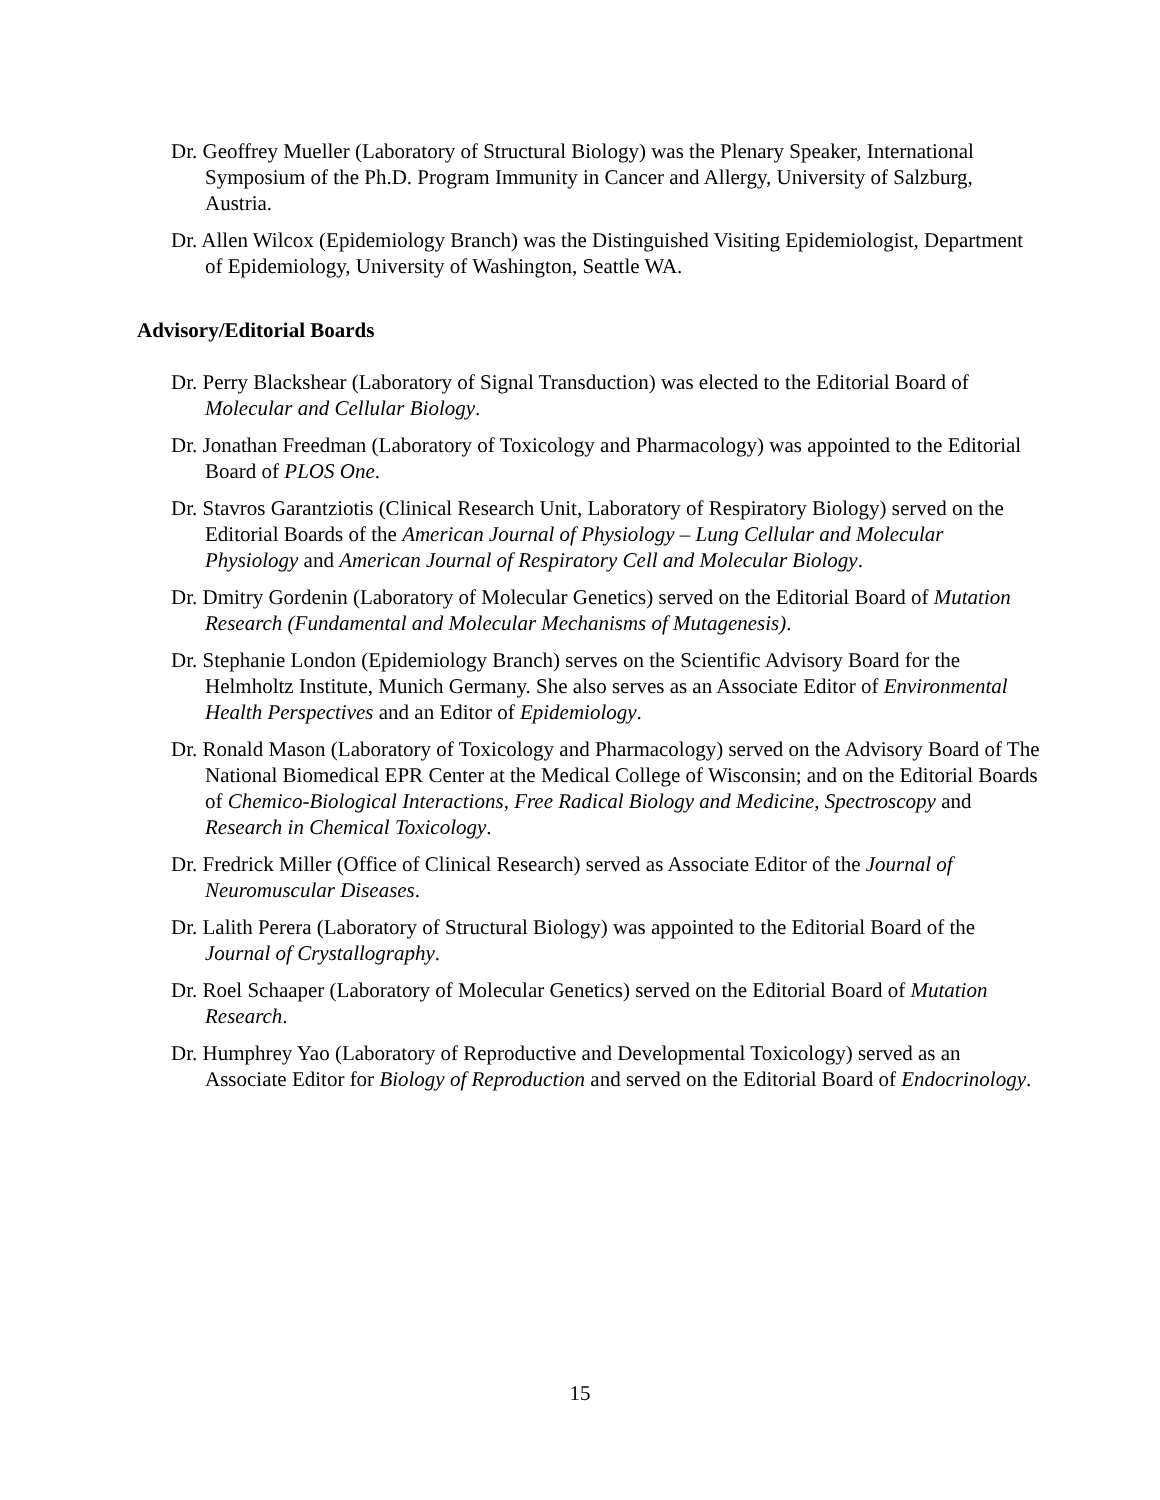Dr. Geoffrey Mueller (Laboratory of Structural Biology) was the Plenary Speaker, International Symposium of the Ph.D. Program Immunity in Cancer and Allergy, University of Salzburg, Austria.
Dr. Allen Wilcox (Epidemiology Branch) was the Distinguished Visiting Epidemiologist, Department of Epidemiology, University of Washington, Seattle WA.
Advisory/Editorial Boards
Dr. Perry Blackshear (Laboratory of Signal Transduction) was elected to the Editorial Board of Molecular and Cellular Biology.
Dr. Jonathan Freedman (Laboratory of Toxicology and Pharmacology) was appointed to the Editorial Board of PLOS One.
Dr. Stavros Garantziotis (Clinical Research Unit, Laboratory of Respiratory Biology) served on the Editorial Boards of the American Journal of Physiology – Lung Cellular and Molecular Physiology and American Journal of Respiratory Cell and Molecular Biology.
Dr. Dmitry Gordenin (Laboratory of Molecular Genetics) served on the Editorial Board of Mutation Research (Fundamental and Molecular Mechanisms of Mutagenesis).
Dr. Stephanie London (Epidemiology Branch) serves on the Scientific Advisory Board for the Helmholtz Institute, Munich Germany. She also serves as an Associate Editor of Environmental Health Perspectives and an Editor of Epidemiology.
Dr. Ronald Mason (Laboratory of Toxicology and Pharmacology) served on the Advisory Board of The National Biomedical EPR Center at the Medical College of Wisconsin; and on the Editorial Boards of Chemico-Biological Interactions, Free Radical Biology and Medicine, Spectroscopy and Research in Chemical Toxicology.
Dr. Fredrick Miller (Office of Clinical Research) served as Associate Editor of the Journal of Neuromuscular Diseases.
Dr. Lalith Perera (Laboratory of Structural Biology) was appointed to the Editorial Board of the Journal of Crystallography.
Dr. Roel Schaaper (Laboratory of Molecular Genetics) served on the Editorial Board of Mutation Research.
Dr. Humphrey Yao (Laboratory of Reproductive and Developmental Toxicology) served as an Associate Editor for Biology of Reproduction and served on the Editorial Board of Endocrinology.
15